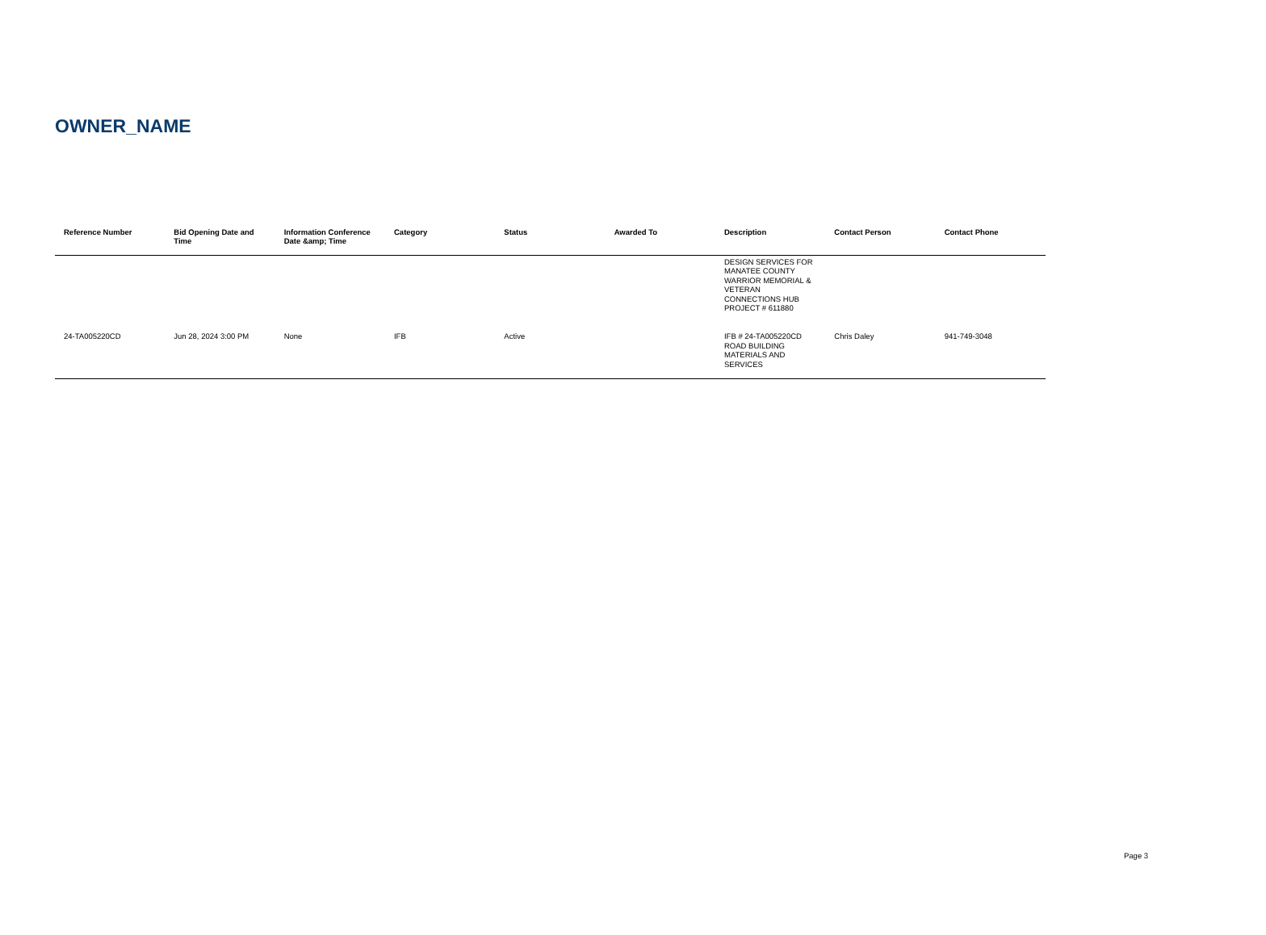OWNER_NAME
| Reference Number | Bid Opening Date and Time | Information Conference Date &amp; Time | Category | Status | Awarded To | Description | Contact Person | Contact Phone |
| --- | --- | --- | --- | --- | --- | --- | --- | --- |
| | | | | | | DESIGN SERVICES FOR MANATEE COUNTY WARRIOR MEMORIAL & VETERAN CONNECTIONS HUB PROJECT # 611880 | | |
| 24-TA005220CD | Jun 28, 2024 3:00 PM | None | IFB | Active | | IFB # 24-TA005220CD ROAD BUILDING MATERIALS AND SERVICES | Chris Daley | 941-749-3048 |
Page 3